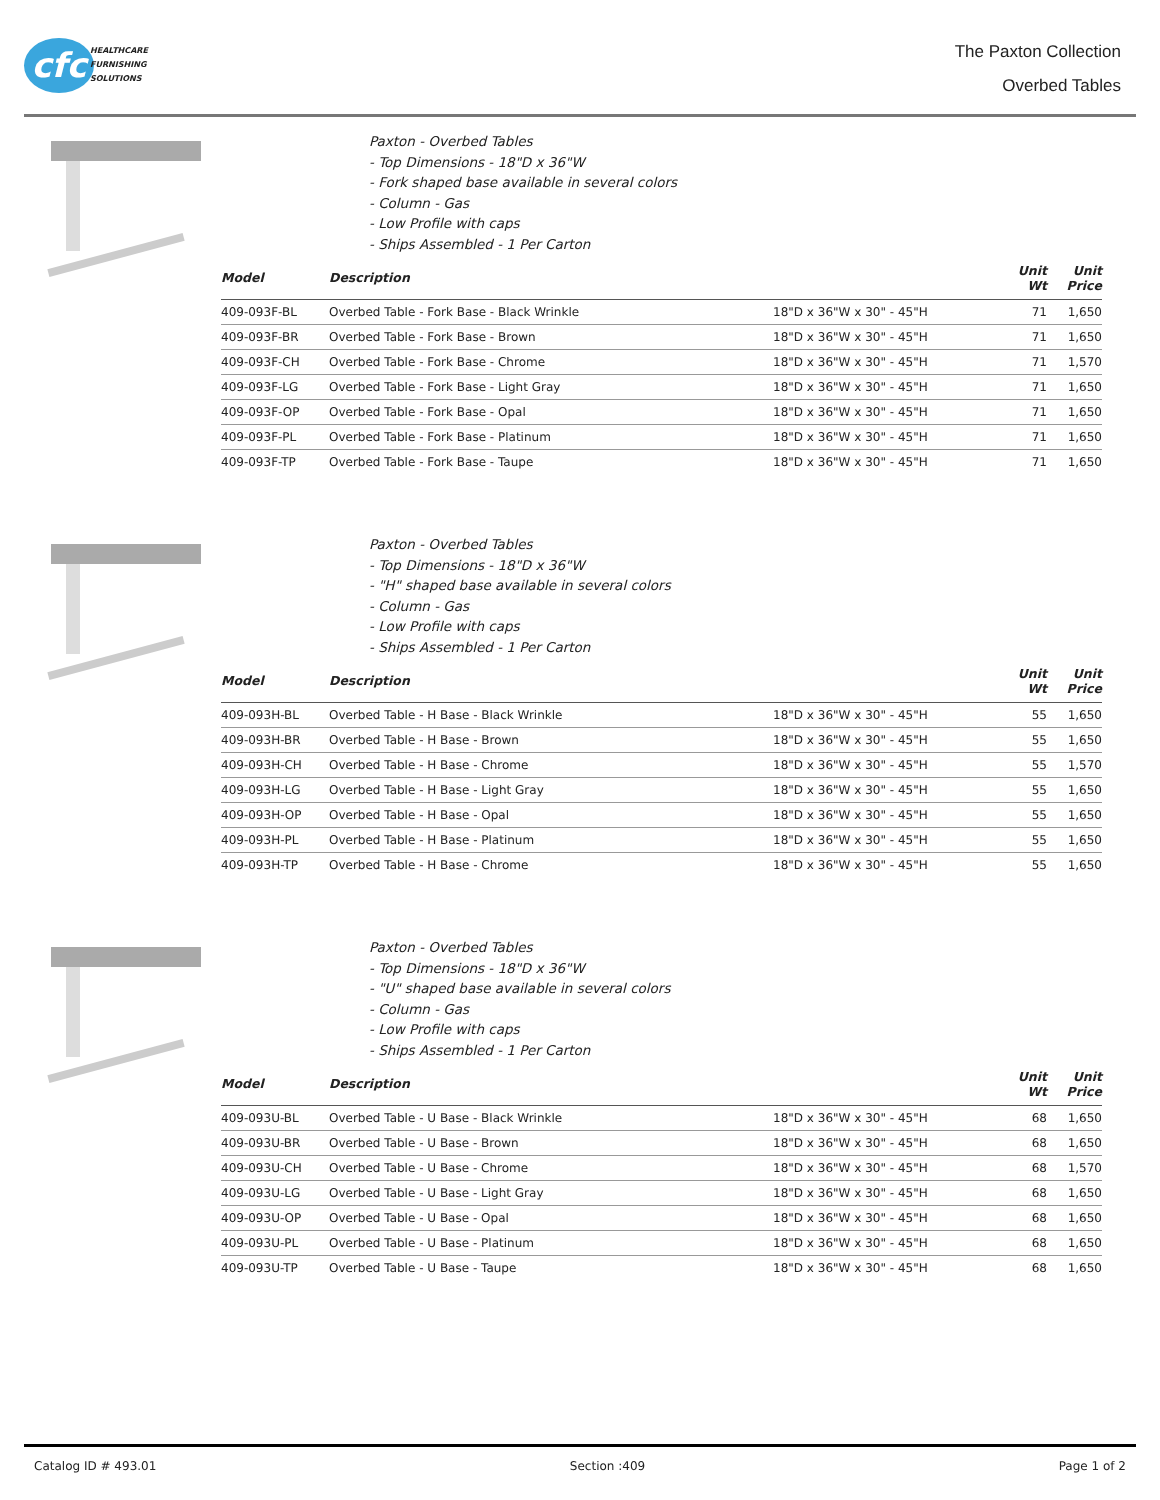cfc
HEALTHCARE
FURNISHING
SOLUTIONS
The Paxton Collection
Overbed Tables
Paxton - Overbed Tables
- Top Dimensions - 18"D x 36"W
- Fork shaped base available in several colors
- Column - Gas
- Low Profile with caps
- Ships Assembled - 1 Per Carton
| Model | Description | | Unit Wt | Unit Price |
| --- | --- | --- | --- | --- |
| 409-093F-BL | Overbed Table - Fork Base - Black Wrinkle | 18"D x 36"W x 30" - 45"H | 71 | 1,650 |
| 409-093F-BR | Overbed Table - Fork Base - Brown | 18"D x 36"W x 30" - 45"H | 71 | 1,650 |
| 409-093F-CH | Overbed Table - Fork Base - Chrome | 18"D x 36"W x 30" - 45"H | 71 | 1,570 |
| 409-093F-LG | Overbed Table - Fork Base - Light Gray | 18"D x 36"W x 30" - 45"H | 71 | 1,650 |
| 409-093F-OP | Overbed Table - Fork Base - Opal | 18"D x 36"W x 30" - 45"H | 71 | 1,650 |
| 409-093F-PL | Overbed Table - Fork Base - Platinum | 18"D x 36"W x 30" - 45"H | 71 | 1,650 |
| 409-093F-TP | Overbed Table - Fork Base - Taupe | 18"D x 36"W x 30" - 45"H | 71 | 1,650 |
Paxton - Overbed Tables
- Top Dimensions - 18"D x 36"W
- "H" shaped base available in several colors
- Column - Gas
- Low Profile with caps
- Ships Assembled - 1 Per Carton
| Model | Description | | Unit Wt | Unit Price |
| --- | --- | --- | --- | --- |
| 409-093H-BL | Overbed Table - H Base - Black Wrinkle | 18"D x 36"W x 30" - 45"H | 55 | 1,650 |
| 409-093H-BR | Overbed Table - H Base - Brown | 18"D x 36"W x 30" - 45"H | 55 | 1,650 |
| 409-093H-CH | Overbed Table - H Base - Chrome | 18"D x 36"W x 30" - 45"H | 55 | 1,570 |
| 409-093H-LG | Overbed Table - H Base - Light Gray | 18"D x 36"W x 30" - 45"H | 55 | 1,650 |
| 409-093H-OP | Overbed Table - H Base - Opal | 18"D x 36"W x 30" - 45"H | 55 | 1,650 |
| 409-093H-PL | Overbed Table - H Base - Platinum | 18"D x 36"W x 30" - 45"H | 55 | 1,650 |
| 409-093H-TP | Overbed Table - H Base - Chrome | 18"D x 36"W x 30" - 45"H | 55 | 1,650 |
Paxton - Overbed Tables
- Top Dimensions - 18"D x 36"W
- "U" shaped base available in several colors
- Column - Gas
- Low Profile with caps
- Ships Assembled - 1 Per Carton
| Model | Description | | Unit Wt | Unit Price |
| --- | --- | --- | --- | --- |
| 409-093U-BL | Overbed Table - U Base - Black Wrinkle | 18"D x 36"W x 30" - 45"H | 68 | 1,650 |
| 409-093U-BR | Overbed Table - U Base - Brown | 18"D x 36"W x 30" - 45"H | 68 | 1,650 |
| 409-093U-CH | Overbed Table - U Base - Chrome | 18"D x 36"W x 30" - 45"H | 68 | 1,570 |
| 409-093U-LG | Overbed Table - U Base - Light Gray | 18"D x 36"W x 30" - 45"H | 68 | 1,650 |
| 409-093U-OP | Overbed Table - U Base - Opal | 18"D x 36"W x 30" - 45"H | 68 | 1,650 |
| 409-093U-PL | Overbed Table - U Base - Platinum | 18"D x 36"W x 30" - 45"H | 68 | 1,650 |
| 409-093U-TP | Overbed Table - U Base - Taupe | 18"D x 36"W x 30" - 45"H | 68 | 1,650 |
Catalog ID # 493.01 Section :409 Page 1 of 2